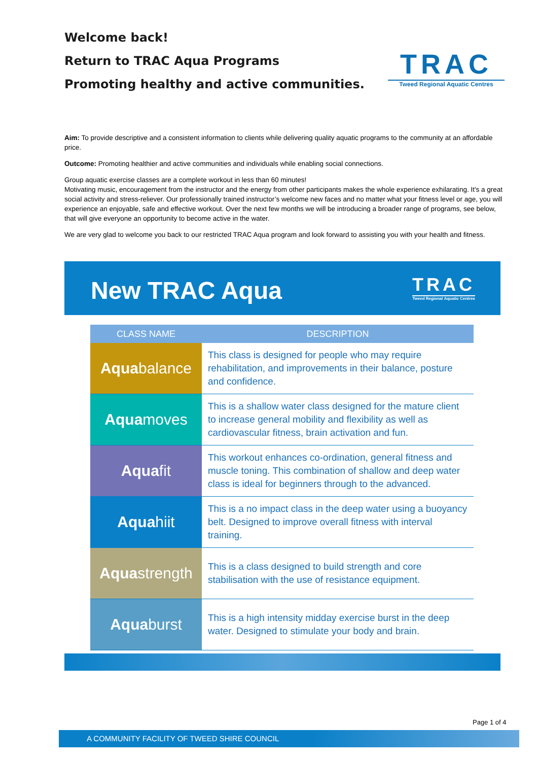Welcome back!
Return to TRAC Aqua Programs
Promoting healthy and active communities.
TRAC
Tweed Regional Aquatic Centres
Aim: To provide descriptive and a consistent information to clients while delivering quality aquatic programs to the community at an affordable price.
Outcome: Promoting healthier and active communities and individuals while enabling social connections.
Group aquatic exercise classes are a complete workout in less than 60 minutes!
Motivating music, encouragement from the instructor and the energy from other participants makes the whole experience exhilarating. It's a great social activity and stress-reliever. Our professionally trained instructor’s welcome new faces and no matter what your fitness level or age, you will experience an enjoyable, safe and effective workout. Over the next few months we will be introducing a broader range of programs, see below, that will give everyone an opportunity to become active in the water.
We are very glad to welcome you back to our restricted TRAC Aqua program and look forward to assisting you with your health and fitness.
New TRAC Aqua
TRAC
Tweed Regional Aquatic Centres
| CLASS NAME | DESCRIPTION |
| --- | --- |
| Aqua balance | This class is designed for people who may require rehabilitation, and improvements in their balance, posture and confidence. |
| Aqua moves | This is a shallow water class designed for the mature client to increase general mobility and flexibility as well as cardiovascular fitness, brain activation and fun. |
| Aqua fit | This workout enhances co-ordination, general fitness and muscle toning. This combination of shallow and deep water class is ideal for beginners through to the advanced. |
| Aqua hiit | This is a no impact class in the deep water using a buoyancy belt. Designed to improve overall fitness with interval training. |
| Aqua strength | This is a class designed to build strength and core stabilisation with the use of resistance equipment. |
| Aqua burst | This is a high intensity midday exercise burst in the deep water. Designed to stimulate your body and brain. |
Page 1 of 4
A COMMUNITY FACILITY OF TWEED SHIRE COUNCIL